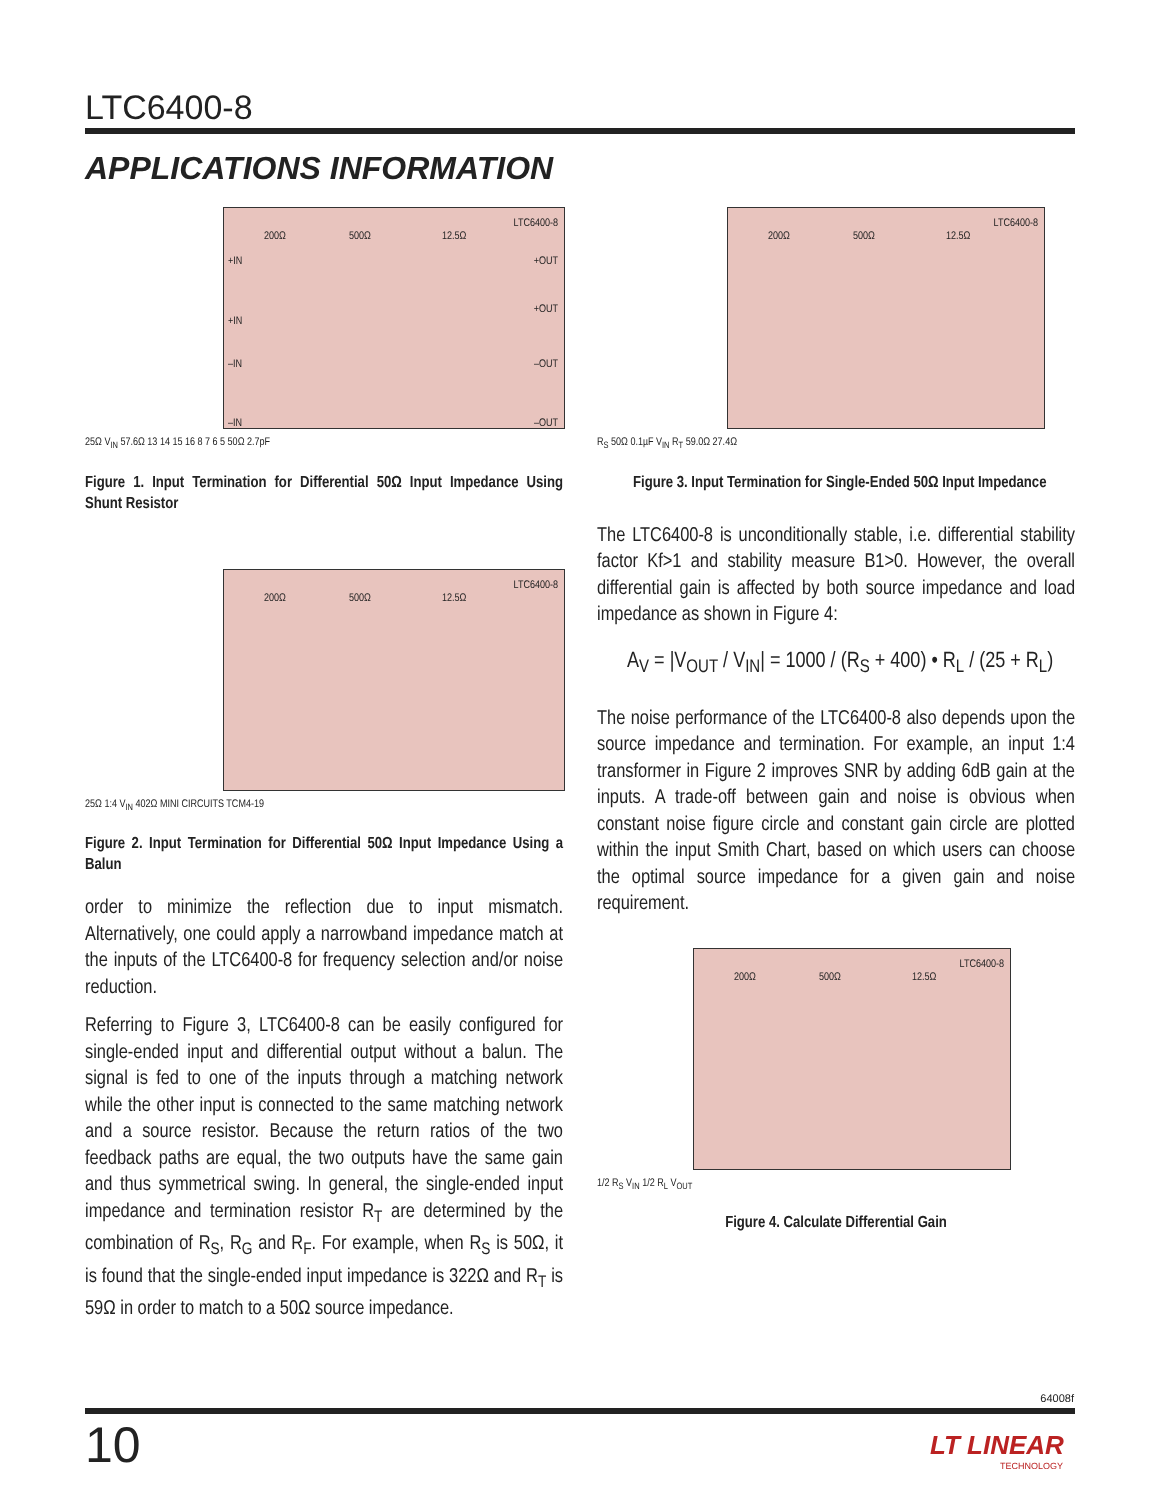LTC6400-8
APPLICATIONS INFORMATION
LTC6400-8
200Ω 500Ω 12.5Ω
+IN +OUT
+IN
+OUT
–IN –OUT
–IN –OUT
25Ω V<sub>IN</sub> 57.6Ω 13 14 15 16 8 7 6 5 50Ω 2.7pF
Figure 1. Input Termination for Differential 50Ω Input Impedance Using Shunt Resistor
LTC6400-8
200Ω 500Ω 12.5Ω
25Ω 1:4 V<sub>IN</sub> 402Ω MINI CIRCUITS TCM4-19
Figure 2. Input Termination for Differential 50Ω Input Impedance Using a Balun
order to minimize the reflection due to input mismatch. Alternatively, one could apply a narrowband impedance match at the inputs of the LTC6400-8 for frequency selection and/or noise reduction.
Referring to Figure 3, LTC6400-8 can be easily configured for single-ended input and differential output without a balun. The signal is fed to one of the inputs through a matching network while the other input is connected to the same matching network and a source resistor. Because the return ratios of the two feedback paths are equal, the two outputs have the same gain and thus symmetrical swing. In general, the single-ended input impedance and termination resistor R<sub>T</sub> are determined by the combination of R<sub>S</sub>, R<sub>G</sub> and R<sub>F</sub>. For example, when R<sub>S</sub> is 50Ω, it is found that the single-ended input impedance is 322Ω and R<sub>T</sub> is 59Ω in order to match to a 50Ω source impedance.
LTC6400-8
200Ω 500Ω 12.5Ω
R<sub>S</sub> 50Ω 0.1µF V<sub>IN</sub> R<sub>T</sub> 59.0Ω 27.4Ω
Figure 3. Input Termination for Single-Ended 50Ω Input Impedance
The LTC6400-8 is unconditionally stable, i.e. differential stability factor Kf>1 and stability measure B1>0. However, the overall differential gain is affected by both source impedance and load impedance as shown in Figure 4:
A<sub>V</sub> = |V<sub>OUT</sub> / V<sub>IN</sub>| = 1000 / (R<sub>S</sub> + 400) • R<sub>L</sub> / (25 + R<sub>L</sub>)
The noise performance of the LTC6400-8 also depends upon the source impedance and termination. For example, an input 1:4 transformer in Figure 2 improves SNR by adding 6dB gain at the inputs. A trade-off between gain and noise is obvious when constant noise figure circle and constant gain circle are plotted within the input Smith Chart, based on which users can choose the optimal source impedance for a given gain and noise requirement.
LTC6400-8
200Ω 500Ω 12.5Ω
1/2 R<sub>S</sub> V<sub>IN</sub> 1/2 R<sub>L</sub> V<sub>OUT</sub>
Figure 4. Calculate Differential Gain
64008f
10
LT LINEAR
TECHNOLOGY